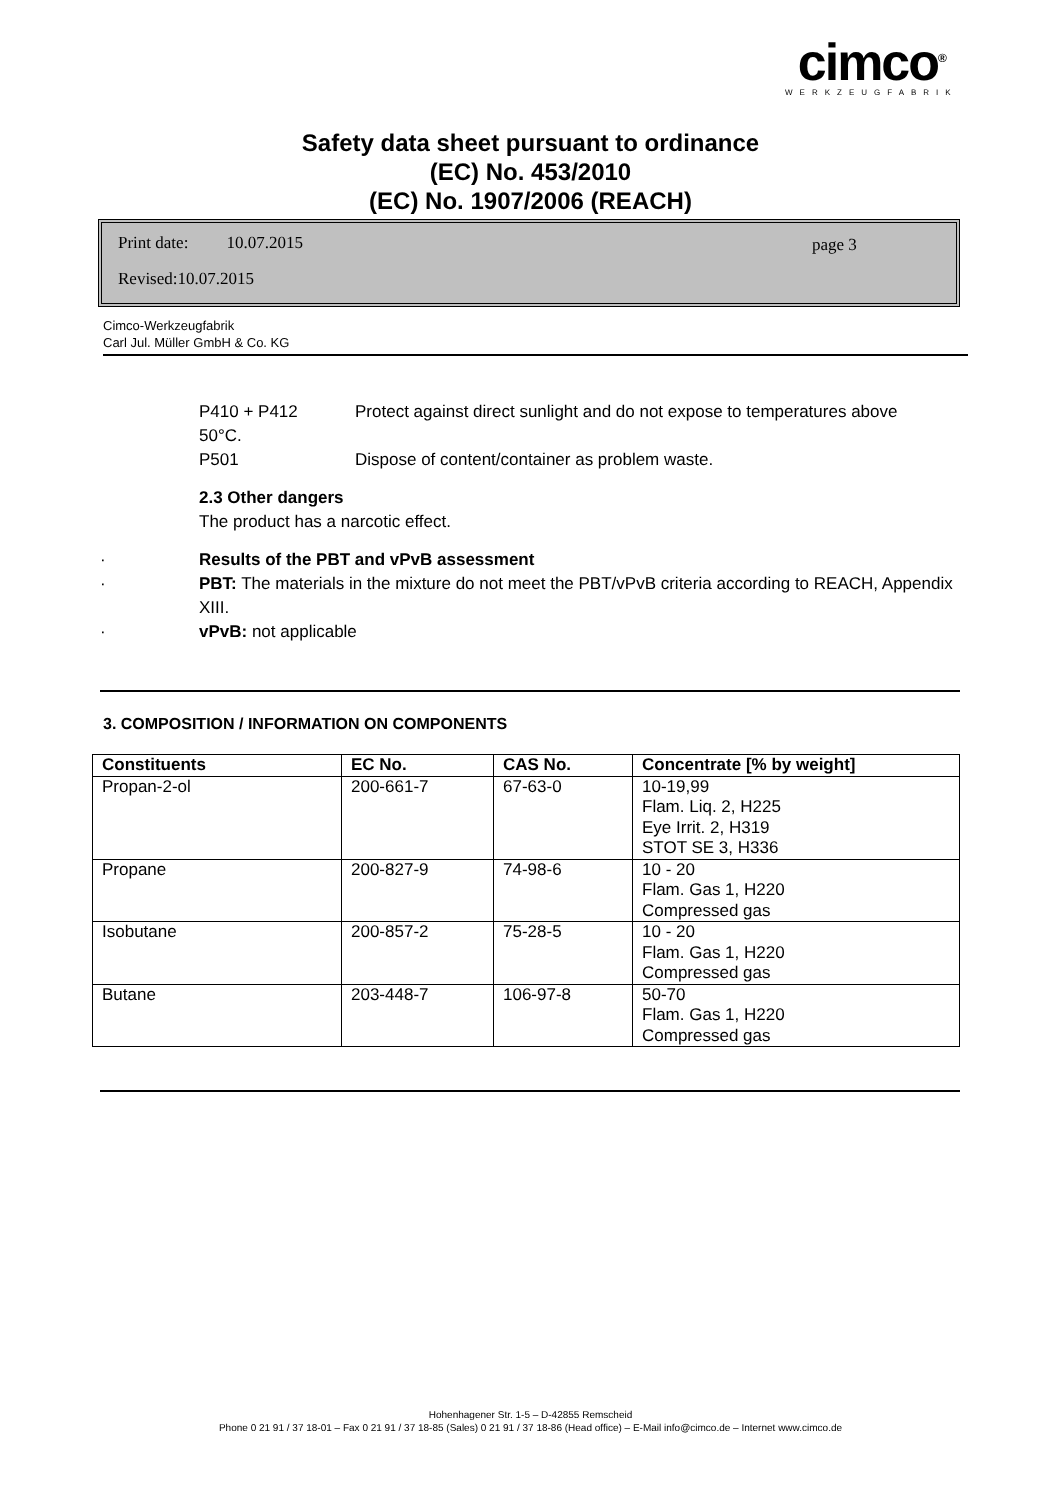cimco<sup>®</sup>
WERKZEUGFABRIK
Safety data sheet pursuant to ordinance
(EC) No. 453/2010
(EC) No. 1907/2006 (REACH)
Print date: 10.07.2015 page 3
Revised:10.07.2015
Cimco-Werkzeugfabrik
Carl Jul. Müller GmbH & Co. KG
P410 + P412 Protect against direct sunlight and do not expose to temperatures above
50°C.
P501 Dispose of content/container as problem waste.
2.3 Other dangers
The product has a narcotic effect.
· Results of the PBT and vPvB assessment
· PBT: The materials in the mixture do not meet the PBT/vPvB criteria according to REACH, Appendix XIII.
· vPvB: not applicable
3. COMPOSITION / INFORMATION ON COMPONENTS
| Constituents | EC No. | CAS No. | Concentrate [% by weight] |
| --- | --- | --- | --- |
| Propan-2-ol | 200-661-7 | 67-63-0 | 10-19,99 Flam. Liq. 2, H225 Eye Irrit. 2, H319 STOT SE 3, H336 |
| Propane | 200-827-9 | 74-98-6 | 10 - 20 Flam. Gas 1, H220 Compressed gas |
| Isobutane | 200-857-2 | 75-28-5 | 10 - 20 Flam. Gas 1, H220 Compressed gas |
| Butane | 203-448-7 | 106-97-8 | 50-70 Flam. Gas 1, H220 Compressed gas |
Hohenhagener Str. 1-5 – D-42855 Remscheid
Phone 0 21 91 / 37 18-01 – Fax 0 21 91 / 37 18-85 (Sales) 0 21 91 / 37 18-86 (Head office) – E-Mail info@cimco.de – Internet www.cimco.de